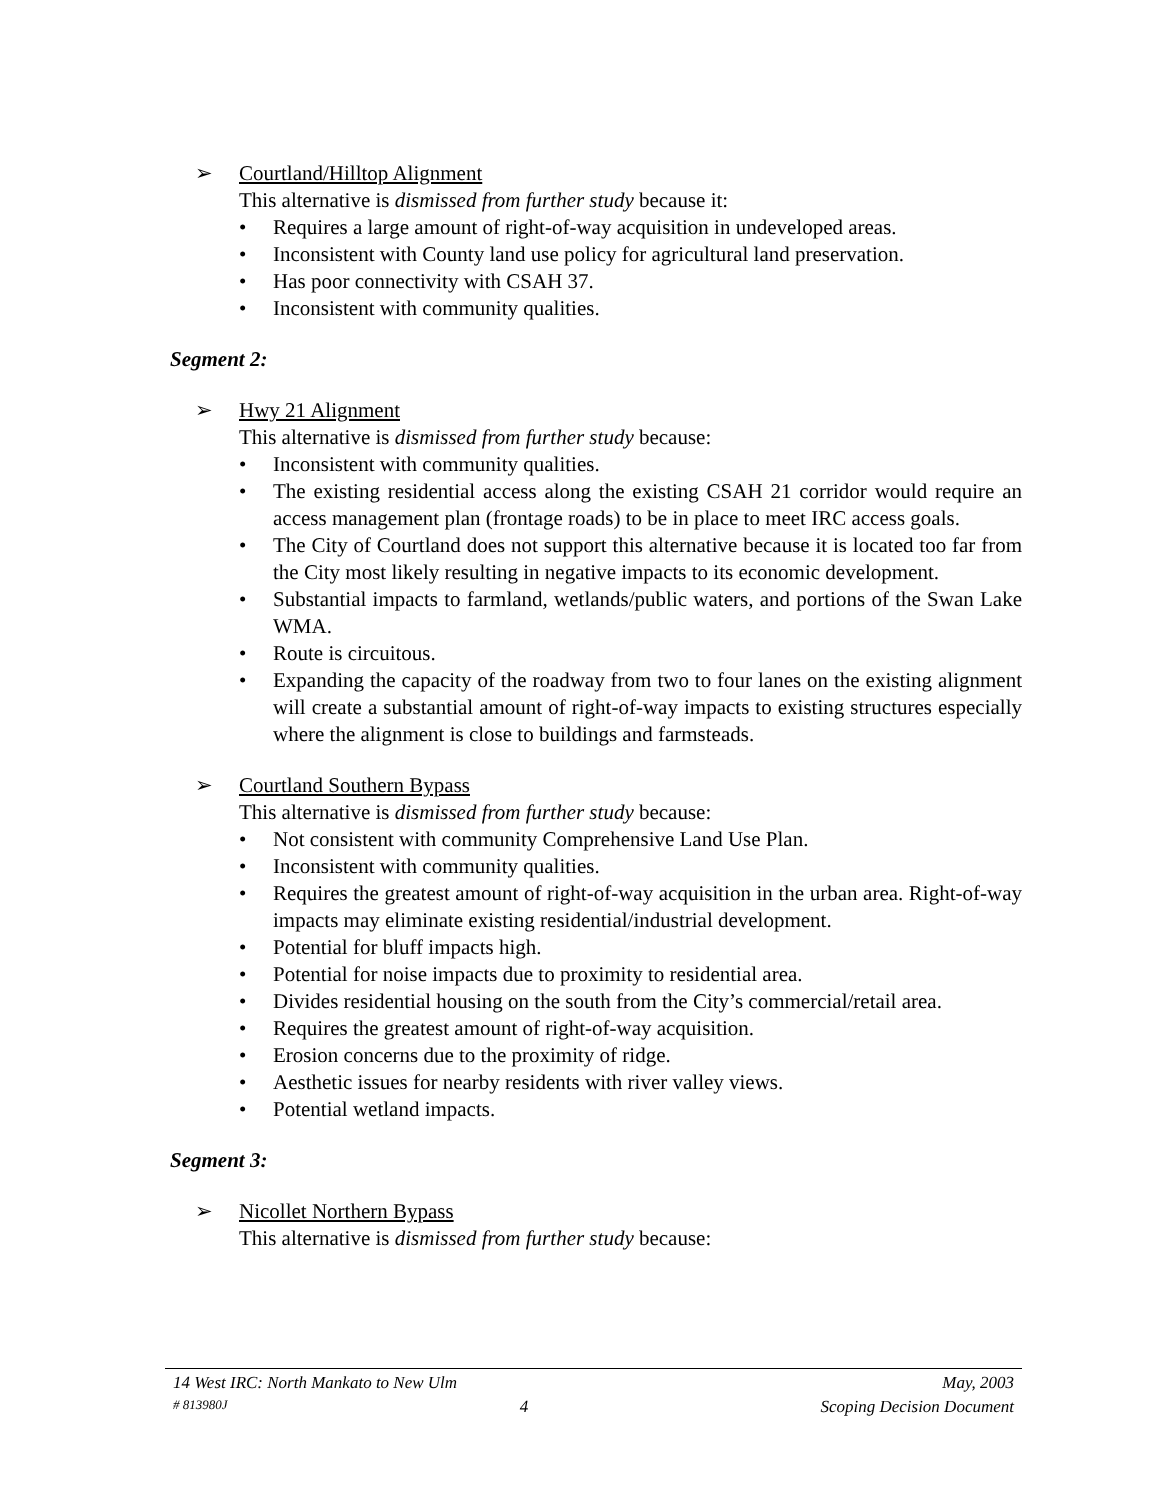➢ Courtland/Hilltop Alignment
This alternative is dismissed from further study because it:
• Requires a large amount of right-of-way acquisition in undeveloped areas.
• Inconsistent with County land use policy for agricultural land preservation.
• Has poor connectivity with CSAH 37.
• Inconsistent with community qualities.
Segment 2:
➢ Hwy 21 Alignment
This alternative is dismissed from further study because:
• Inconsistent with community qualities.
• The existing residential access along the existing CSAH 21 corridor would require an access management plan (frontage roads) to be in place to meet IRC access goals.
• The City of Courtland does not support this alternative because it is located too far from the City most likely resulting in negative impacts to its economic development.
• Substantial impacts to farmland, wetlands/public waters, and portions of the Swan Lake WMA.
• Route is circuitous.
• Expanding the capacity of the roadway from two to four lanes on the existing alignment will create a substantial amount of right-of-way impacts to existing structures especially where the alignment is close to buildings and farmsteads.
➢ Courtland Southern Bypass
This alternative is dismissed from further study because:
• Not consistent with community Comprehensive Land Use Plan.
• Inconsistent with community qualities.
• Requires the greatest amount of right-of-way acquisition in the urban area. Right-of-way impacts may eliminate existing residential/industrial development.
• Potential for bluff impacts high.
• Potential for noise impacts due to proximity to residential area.
• Divides residential housing on the south from the City’s commercial/retail area.
• Requires the greatest amount of right-of-way acquisition.
• Erosion concerns due to the proximity of ridge.
• Aesthetic issues for nearby residents with river valley views.
• Potential wetland impacts.
Segment 3:
➢ Nicollet Northern Bypass
This alternative is dismissed from further study because:
14 West IRC: North Mankato to New Ulm May, 2003
# 813980J 4 Scoping Decision Document